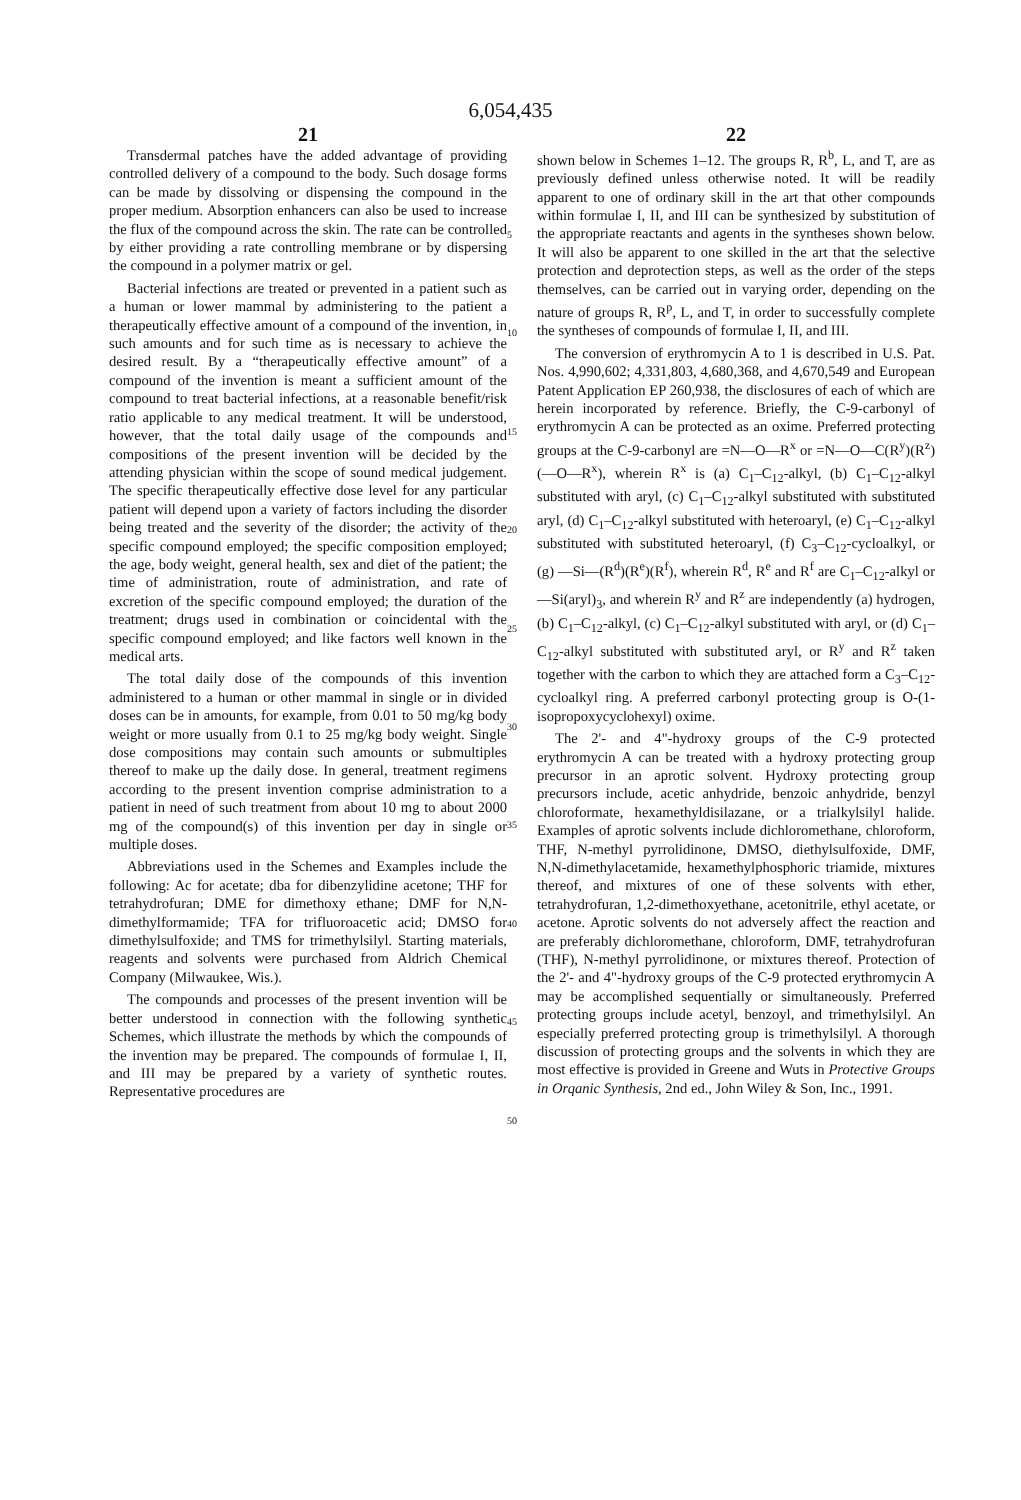6,054,435
21 22
Transdermal patches have the added advantage of providing controlled delivery of a compound to the body. Such dosage forms can be made by dissolving or dispensing the compound in the proper medium. Absorption enhancers can also be used to increase the flux of the compound across the skin. The rate can be controlled by either providing a rate controlling membrane or by dispersing the compound in a polymer matrix or gel.
Bacterial infections are treated or prevented in a patient such as a human or lower mammal by administering to the patient a therapeutically effective amount of a compound of the invention, in such amounts and for such time as is necessary to achieve the desired result. By a “therapeutically effective amount” of a compound of the invention is meant a sufficient amount of the compound to treat bacterial infections, at a reasonable benefit/risk ratio applicable to any medical treatment. It will be understood, however, that the total daily usage of the compounds and compositions of the present invention will be decided by the attending physician within the scope of sound medical judgement. The specific therapeutically effective dose level for any particular patient will depend upon a variety of factors including the disorder being treated and the severity of the disorder; the activity of the specific compound employed; the specific composition employed; the age, body weight, general health, sex and diet of the patient; the time of administration, route of administration, and rate of excretion of the specific compound employed; the duration of the treatment; drugs used in combination or coincidental with the specific compound employed; and like factors well known in the medical arts.
The total daily dose of the compounds of this invention administered to a human or other mammal in single or in divided doses can be in amounts, for example, from 0.01 to 50 mg/kg body weight or more usually from 0.1 to 25 mg/kg body weight. Single dose compositions may contain such amounts or submultiples thereof to make up the daily dose. In general, treatment regimens according to the present invention comprise administration to a patient in need of such treatment from about 10 mg to about 2000 mg of the compound(s) of this invention per day in single or multiple doses.
Abbreviations used in the Schemes and Examples include the following: Ac for acetate; dba for dibenzylidine acetone; THF for tetrahydrofuran; DME for dimethoxy ethane; DMF for N,N-dimethylformamide; TFA for trifluoroacetic acid; DMSO for dimethylsulfoxide; and TMS for trimethylsilyl. Starting materials, reagents and solvents were purchased from Aldrich Chemical Company (Milwaukee, Wis.).
The compounds and processes of the present invention will be better understood in connection with the following synthetic Schemes, which illustrate the methods by which the compounds of the invention may be prepared. The compounds of formulae I, II, and III may be prepared by a variety of synthetic routes. Representative procedures are
5
10
15
20
25
30
35
40
45
50
shown below in Schemes 1–12. The groups R, R<sup>b</sup>, L, and T, are as previously defined unless otherwise noted. It will be readily apparent to one of ordinary skill in the art that other compounds within formulae I, II, and III can be synthesized by substitution of the appropriate reactants and agents in the syntheses shown below. It will also be apparent to one skilled in the art that the selective protection and deprotection steps, as well as the order of the steps themselves, can be carried out in varying order, depending on the nature of groups R, R<sup>p</sup>, L, and T, in order to successfully complete the syntheses of compounds of formulae I, II, and III.
The conversion of erythromycin A to 1 is described in U.S. Pat. Nos. 4,990,602; 4,331,803, 4,680,368, and 4,670,549 and European Patent Application EP 260,938, the disclosures of each of which are herein incorporated by reference. Briefly, the C-9-carbonyl of erythromycin A can be protected as an oxime. Preferred protecting groups at the C-9-carbonyl are =N—O—R<sup>x</sup> or =N—O—C(R<sup>y</sup>)(R<sup>z</sup>)(—O—R<sup>x</sup>), wherein R<sup>x</sup> is (a) C<sub>1</sub>–C<sub>12</sub>-alkyl, (b) C<sub>1</sub>–C<sub>12</sub>-alkyl substituted with aryl, (c) C<sub>1</sub>–C<sub>12</sub>-alkyl substituted with substituted aryl, (d) C<sub>1</sub>–C<sub>12</sub>-alkyl substituted with heteroaryl, (e) C<sub>1</sub>–C<sub>12</sub>-alkyl substituted with substituted heteroaryl, (f) C<sub>3</sub>–C<sub>12</sub>-cycloalkyl, or (g) —Si—(R<sup>d</sup>)(R<sup>e</sup>)(R<sup>f</sup>), wherein R<sup>d</sup>, R<sup>e</sup> and R<sup>f</sup> are C<sub>1</sub>–C<sub>12</sub>-alkyl or —Si(aryl)<sub>3</sub>, and wherein R<sup>y</sup> and R<sup>z</sup> are independently (a) hydrogen, (b) C<sub>1</sub>–C<sub>12</sub>-alkyl, (c) C<sub>1</sub>–C<sub>12</sub>-alkyl substituted with aryl, or (d) C<sub>1</sub>–C<sub>12</sub>-alkyl substituted with substituted aryl, or R<sup>y</sup> and R<sup>z</sup> taken together with the carbon to which they are attached form a C<sub>3</sub>–C<sub>12</sub>-cycloalkyl ring. A preferred carbonyl protecting group is O-(1-isopropoxycyclohexyl) oxime.
The 2'- and 4"-hydroxy groups of the C-9 protected erythromycin A can be treated with a hydroxy protecting group precursor in an aprotic solvent. Hydroxy protecting group precursors include, acetic anhydride, benzoic anhydride, benzyl chloroformate, hexamethyldisilazane, or a trialkylsilyl halide. Examples of aprotic solvents include dichloromethane, chloroform, THF, N-methyl pyrrolidinone, DMSO, diethylsulfoxide, DMF, N,N-dimethylacetamide, hexamethylphosphoric triamide, mixtures thereof, and mixtures of one of these solvents with ether, tetrahydrofuran, 1,2-dimethoxyethane, acetonitrile, ethyl acetate, or acetone. Aprotic solvents do not adversely affect the reaction and are preferably dichloromethane, chloroform, DMF, tetrahydrofuran (THF), N-methyl pyrrolidinone, or mixtures thereof. Protection of the 2'- and 4"-hydroxy groups of the C-9 protected erythromycin A may be accomplished sequentially or simultaneously. Preferred protecting groups include acetyl, benzoyl, and trimethylsilyl. An especially preferred protecting group is trimethylsilyl. A thorough discussion of protecting groups and the solvents in which they are most effective is provided in Greene and Wuts in Protective Groups in Orqanic Synthesis, 2nd ed., John Wiley & Son, Inc., 1991.